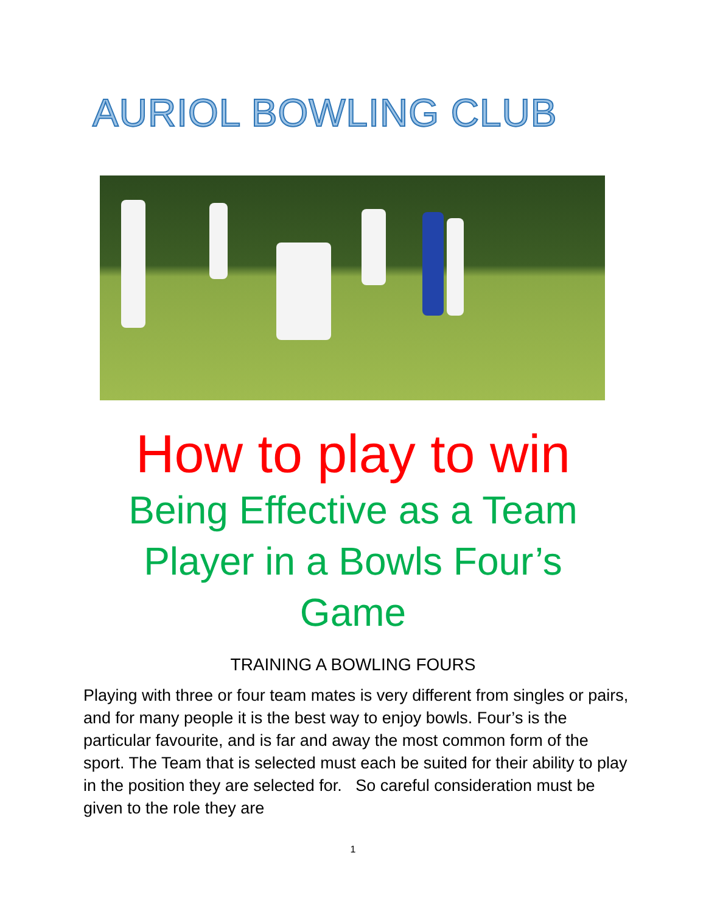AURIOL BOWLING CLUB
How to play to win
Being Effective as a Team
Player in a Bowls Four’s
Game
TRAINING A BOWLING FOURS
Playing with three or four team mates is very different from singles or pairs, and for many people it is the best way to enjoy bowls. Four’s is the particular favourite, and is far and away the most common form of the sport. The Team that is selected must each be suited for their ability to play in the position they are selected for. So careful consideration must be given to the role they are
1